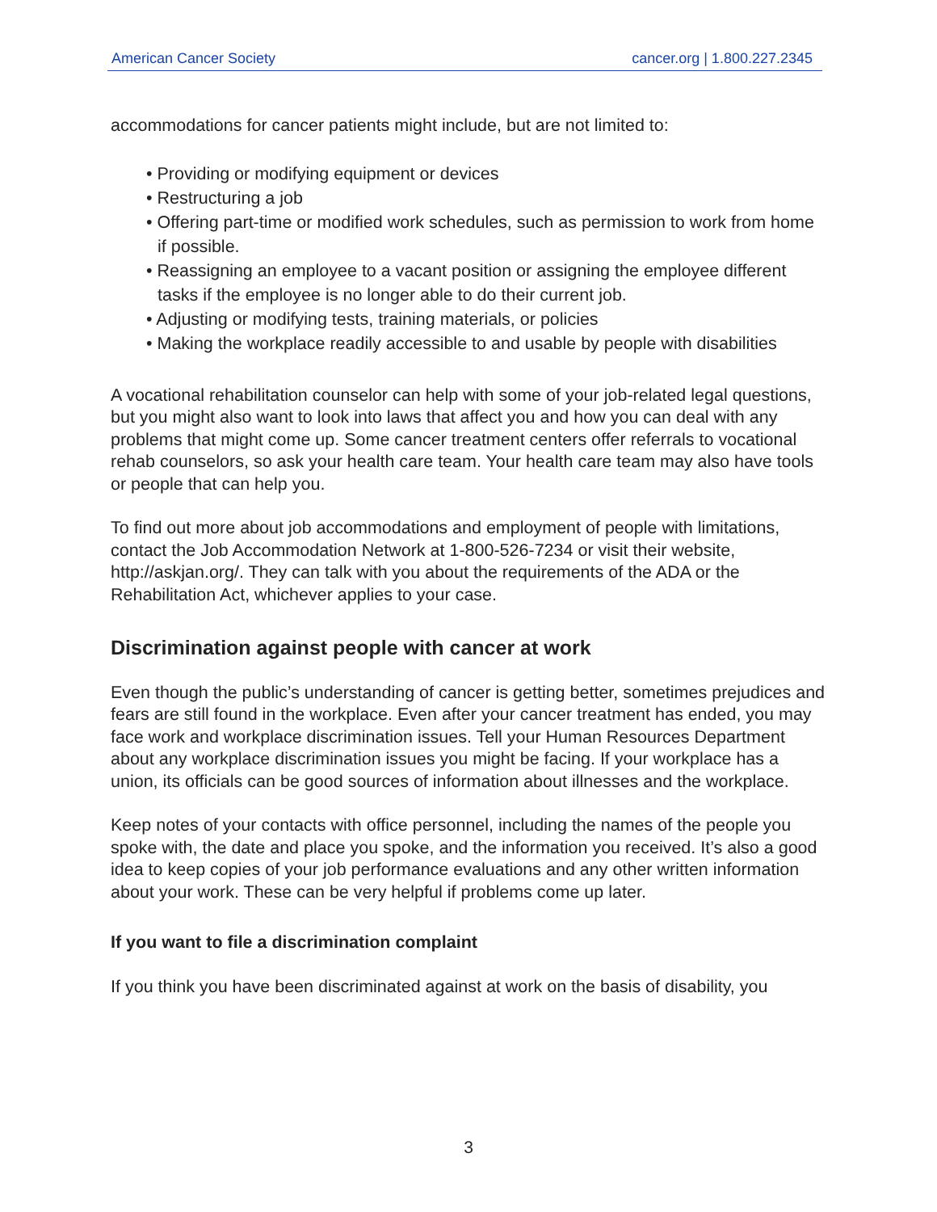American Cancer Society cancer.org | 1.800.227.2345
accommodations for cancer patients might include, but are not limited to:
• Providing or modifying equipment or devices
• Restructuring a job
• Offering part-time or modified work schedules, such as permission to work from home if possible.
• Reassigning an employee to a vacant position or assigning the employee different tasks if the employee is no longer able to do their current job.
• Adjusting or modifying tests, training materials, or policies
• Making the workplace readily accessible to and usable by people with disabilities
A vocational rehabilitation counselor can help with some of your job-related legal questions, but you might also want to look into laws that affect you and how you can deal with any problems that might come up. Some cancer treatment centers offer referrals to vocational rehab counselors, so ask your health care team. Your health care team may also have tools or people that can help you.
To find out more about job accommodations and employment of people with limitations, contact the Job Accommodation Network at 1-800-526-7234 or visit their website, http://askjan.org/. They can talk with you about the requirements of the ADA or the Rehabilitation Act, whichever applies to your case.
Discrimination against people with cancer at work
Even though the public’s understanding of cancer is getting better, sometimes prejudices and fears are still found in the workplace. Even after your cancer treatment has ended, you may face work and workplace discrimination issues. Tell your Human Resources Department about any workplace discrimination issues you might be facing. If your workplace has a union, its officials can be good sources of information about illnesses and the workplace.
Keep notes of your contacts with office personnel, including the names of the people you spoke with, the date and place you spoke, and the information you received. It’s also a good idea to keep copies of your job performance evaluations and any other written information about your work. These can be very helpful if problems come up later.
If you want to file a discrimination complaint
If you think you have been discriminated against at work on the basis of disability, you
3